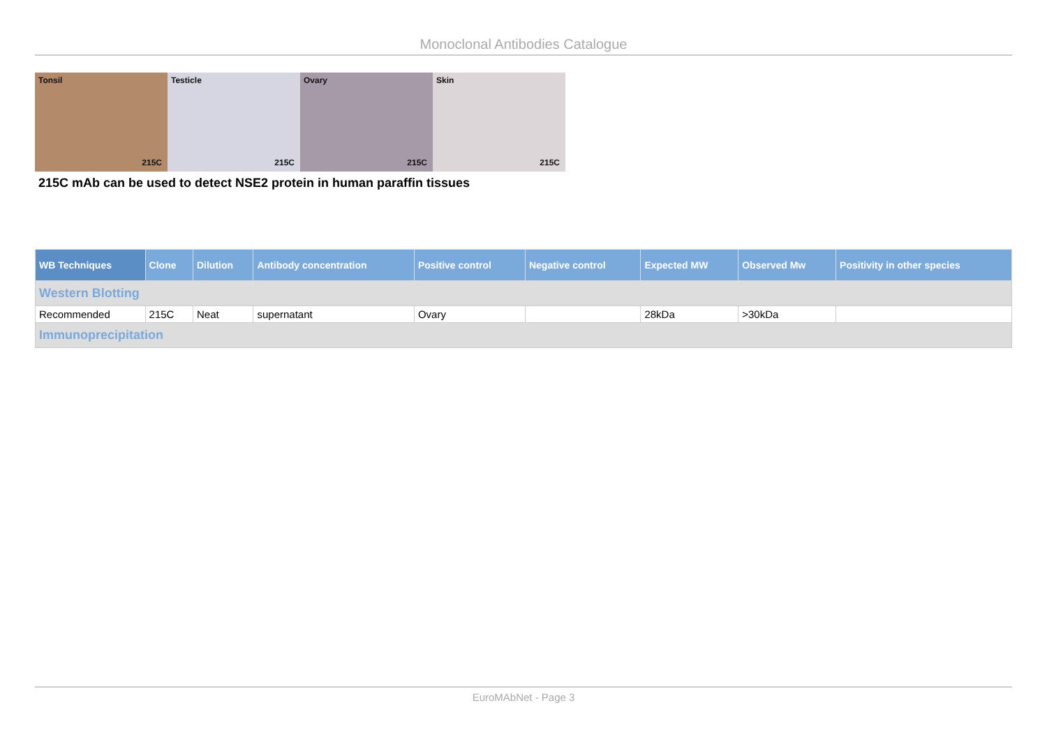Monoclonal Antibodies Catalogue
Tonsil
215C
Testicle
215C
Ovary
215C
Skin
215C
215C mAb can be used to detect NSE2 protein in human paraffin tissues
| WB Techniques | Clone | Dilution | Antibody concentration | Positive control | Negative control | Expected MW | Observed Mw | Positivity in other species |
| --- | --- | --- | --- | --- | --- | --- | --- | --- |
| Western Blotting | | | | | | | | |
| Recommended | 215C | Neat | supernatant | Ovary | | 28kDa | >30kDa | |
| Immunoprecipitation | | | | | | | | |
EuroMAbNet - Page 3